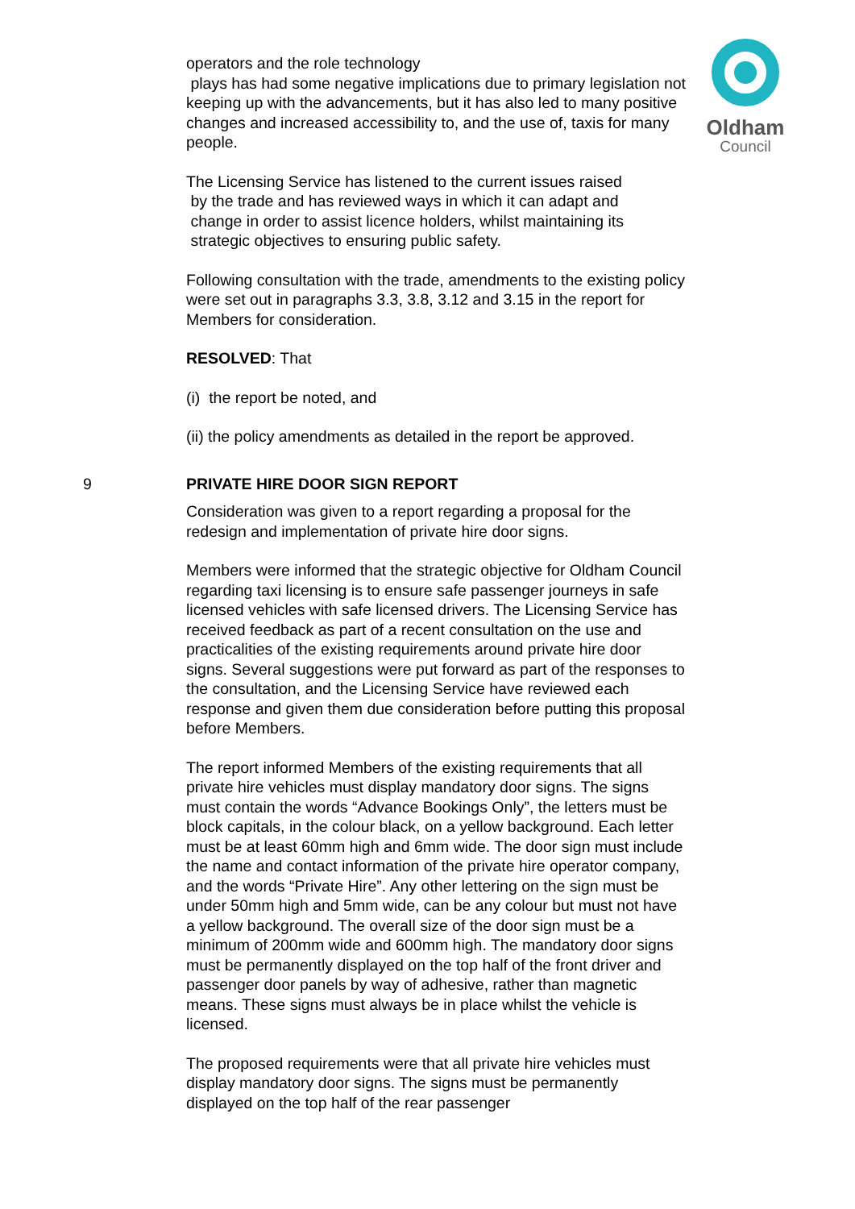operators and the role technology
plays has had some negative implications due to primary legislation not keeping up with the advancements, but it has also led to many positive changes and increased accessibility to, and the use of, taxis for many people.
The Licensing Service has listened to the current issues raised
by the trade and has reviewed ways in which it can adapt and
change in order to assist licence holders, whilst maintaining its
strategic objectives to ensuring public safety.
Following consultation with the trade, amendments to the existing policy were set out in paragraphs 3.3, 3.8, 3.12 and 3.15 in the report for Members for consideration.
RESOLVED: That
(i) the report be noted, and
(ii) the policy amendments as detailed in the report be approved.
9
PRIVATE HIRE DOOR SIGN REPORT
Consideration was given to a report regarding a proposal for the redesign and implementation of private hire door signs.
Members were informed that the strategic objective for Oldham Council regarding taxi licensing is to ensure safe passenger journeys in safe licensed vehicles with safe licensed drivers. The Licensing Service has received feedback as part of a recent consultation on the use and practicalities of the existing requirements around private hire door signs. Several suggestions were put forward as part of the responses to the consultation, and the Licensing Service have reviewed each response and given them due consideration before putting this proposal before Members.
The report informed Members of the existing requirements that all private hire vehicles must display mandatory door signs. The signs must contain the words “Advance Bookings Only”, the letters must be block capitals, in the colour black, on a yellow background. Each letter must be at least 60mm high and 6mm wide. The door sign must include the name and contact information of the private hire operator company, and the words “Private Hire”. Any other lettering on the sign must be under 50mm high and 5mm wide, can be any colour but must not have a yellow background. The overall size of the door sign must be a minimum of 200mm wide and 600mm high. The mandatory door signs must be permanently displayed on the top half of the front driver and passenger door panels by way of adhesive, rather than magnetic means. These signs must always be in place whilst the vehicle is licensed.
The proposed requirements were that all private hire vehicles must display mandatory door signs. The signs must be permanently displayed on the top half of the rear passenger
Oldham
Council